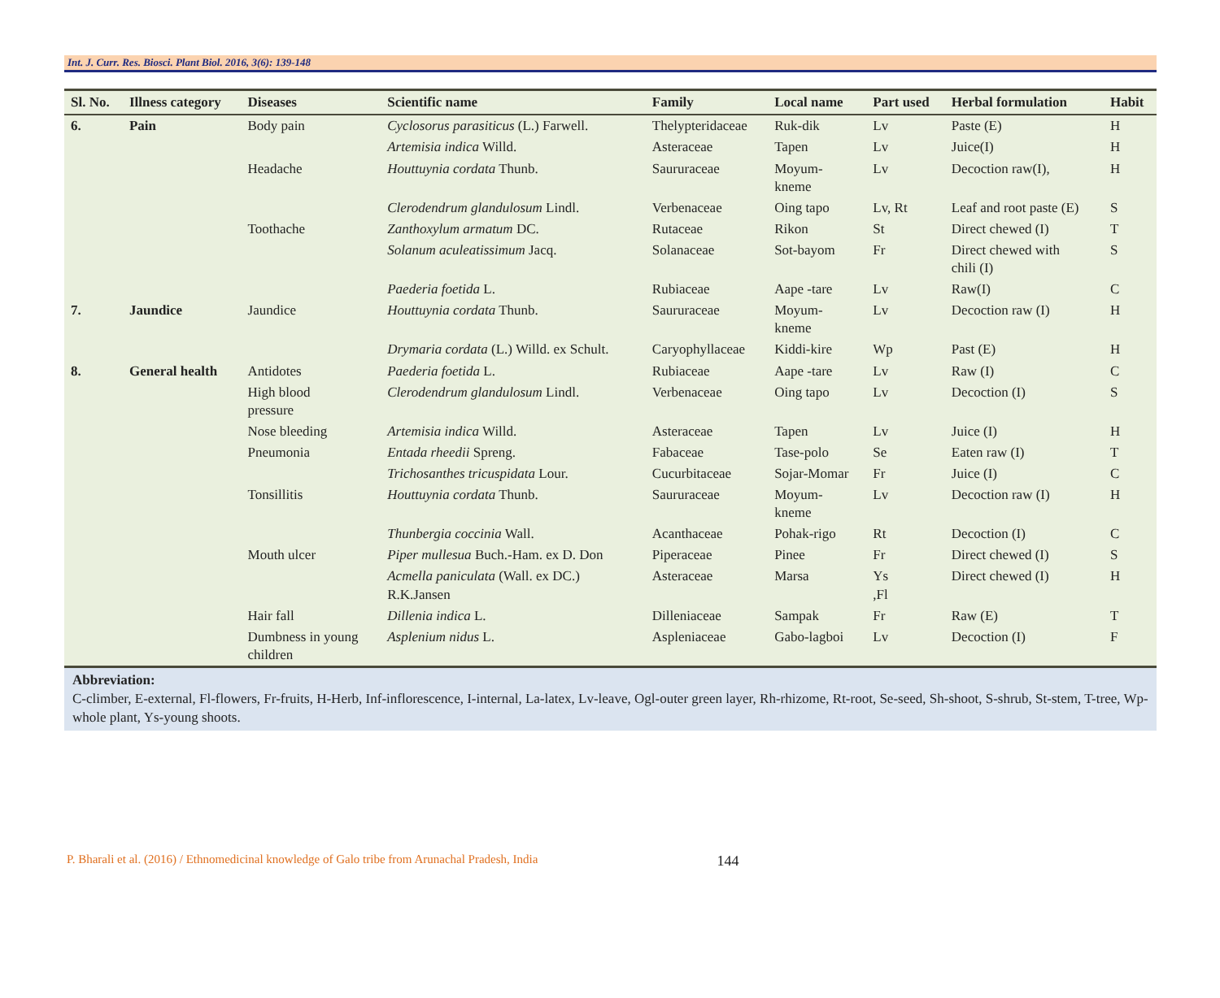Int. J. Curr. Res. Biosci. Plant Biol. 2016, 3(6): 139-148
| Sl. No. | Illness category | Diseases | Scientific name | Family | Local name | Part used | Herbal formulation | Habit |
| --- | --- | --- | --- | --- | --- | --- | --- | --- |
| 6. | Pain | Body pain | Cyclosorus parasiticus (L.) Farwell. | Thelypteridaceae | Ruk-dik | Lv | Paste (E) | H |
| | | | Artemisia indica Willd. | Asteraceae | Tapen | Lv | Juice(I) | H |
| | | Headache | Houttuynia cordata Thunb. | Saururaceae | Moyum- kneme | Lv | Decoction raw(I), | H |
| | | | Clerodendrum glandulosum Lindl. | Verbenaceae | Oing tapo | Lv, Rt | Leaf and root paste (E) | S |
| | | Toothache | Zanthoxylum armatum DC. | Rutaceae | Rikon | St | Direct chewed (I) | T |
| | | | Solanum aculeatissimum Jacq. | Solanaceae | Sot-bayom | Fr | Direct chewed with chili (I) | S |
| | | | Paederia foetida L. | Rubiaceae | Aape -tare | Lv | Raw(I) | C |
| 7. | Jaundice | Jaundice | Houttuynia cordata Thunb. | Saururaceae | Moyum- kneme | Lv | Decoction raw (I) | H |
| | | | Drymaria cordata (L.) Willd. ex Schult. | Caryophyllaceae | Kiddi-kire | Wp | Past (E) | H |
| 8. | General health | Antidotes | Paederia foetida L. | Rubiaceae | Aape -tare | Lv | Raw (I) | C |
| | | High blood pressure | Clerodendrum glandulosum Lindl. | Verbenaceae | Oing tapo | Lv | Decoction (I) | S |
| | | Nose bleeding | Artemisia indica Willd. | Asteraceae | Tapen | Lv | Juice (I) | H |
| | | Pneumonia | Entada rheedii Spreng. | Fabaceae | Tase-polo | Se | Eaten raw (I) | T |
| | | | Trichosanthes tricuspidata Lour. | Cucurbitaceae | Sojar-Momar | Fr | Juice (I) | C |
| | | Tonsillitis | Houttuynia cordata Thunb. | Saururaceae | Moyum- kneme | Lv | Decoction raw (I) | H |
| | | | Thunbergia coccinia Wall. | Acanthaceae | Pohak-rigo | Rt | Decoction (I) | C |
| | | Mouth ulcer | Piper mullesua Buch.-Ham. ex D. Don | Piperaceae | Pinee | Fr | Direct chewed (I) | S |
| | | | Acmella paniculata (Wall. ex DC.) R.K.Jansen | Asteraceae | Marsa | Ys ,Fl | Direct chewed (I) | H |
| | | Hair fall | Dillenia indica L. | Dilleniaceae | Sampak | Fr | Raw (E) | T |
| | | Dumbness in young children | Asplenium nidus L. | Aspleniaceae | Gabo-lagboi | Lv | Decoction (I) | F |
Abbreviation:
C-climber, E-external, Fl-flowers, Fr-fruits, H-Herb, Inf-inflorescence, I-internal, La-latex, Lv-leave, Ogl-outer green layer, Rh-rhizome, Rt-root, Se-seed, Sh-shoot, S-shrub, St-stem, T-tree, Wp-whole plant, Ys-young shoots.
P. Bharali et al. (2016) / Ethnomedicinal knowledge of Galo tribe from Arunachal Pradesh, India 144